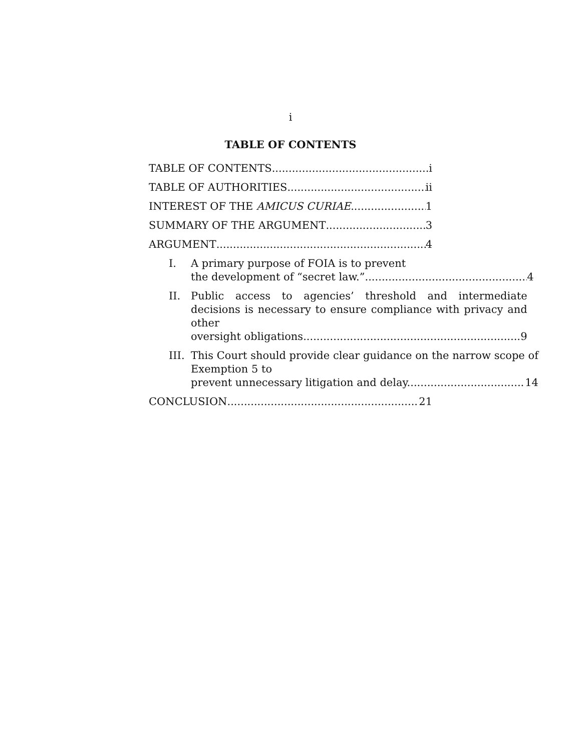i
TABLE OF CONTENTS
TABLE OF CONTENTS i
TABLE OF AUTHORITIES ii
INTEREST OF THE AMICUS CURIAE 1
SUMMARY OF THE ARGUMENT 3
ARGUMENT 4
I. A primary purpose of FOIA is to prevent
the development of “secret law.” 4
II. Public access to agencies’ threshold and intermediate decisions is necessary to ensure compliance with privacy and other
oversight obligations. 9
III.
This Court should provide clear guidance on the narrow scope of Exemption 5 to
prevent unnecessary litigation and delay. 14
CONCLUSION 21